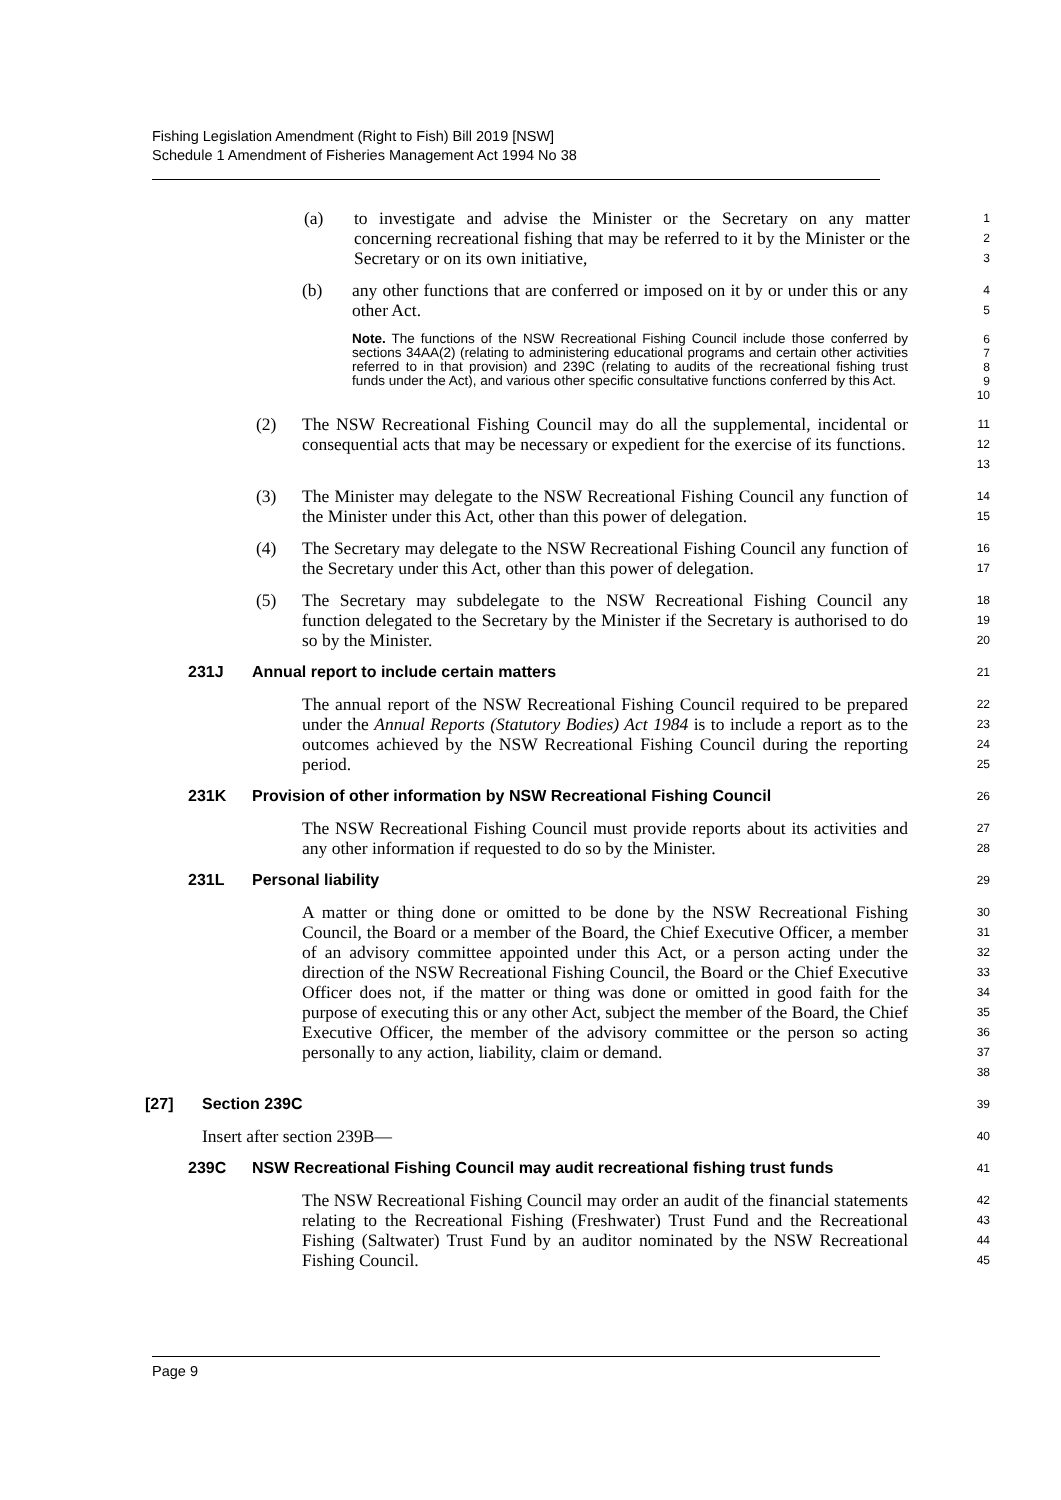Fishing Legislation Amendment (Right to Fish) Bill 2019 [NSW]
Schedule 1 Amendment of Fisheries Management Act 1994 No 38
(a) to investigate and advise the Minister or the Secretary on any matter concerning recreational fishing that may be referred to it by the Minister or the Secretary or on its own initiative,
1
2
3
(b) any other functions that are conferred or imposed on it by or under this or any other Act.
4
5
Note. The functions of the NSW Recreational Fishing Council include those conferred by sections 34AA(2) (relating to administering educational programs and certain other activities referred to in that provision) and 239C (relating to audits of the recreational fishing trust funds under the Act), and various other specific consultative functions conferred by this Act.
6
7
8
9
10
(2) The NSW Recreational Fishing Council may do all the supplemental, incidental or consequential acts that may be necessary or expedient for the exercise of its functions.
11
12
13
(3) The Minister may delegate to the NSW Recreational Fishing Council any function of the Minister under this Act, other than this power of delegation.
14
15
(4) The Secretary may delegate to the NSW Recreational Fishing Council any function of the Secretary under this Act, other than this power of delegation.
16
17
(5) The Secretary may subdelegate to the NSW Recreational Fishing Council any function delegated to the Secretary by the Minister if the Secretary is authorised to do so by the Minister.
18
19
20
231J Annual report to include certain matters
21
The annual report of the NSW Recreational Fishing Council required to be prepared under the Annual Reports (Statutory Bodies) Act 1984 is to include a report as to the outcomes achieved by the NSW Recreational Fishing Council during the reporting period.
22
23
24
25
231K Provision of other information by NSW Recreational Fishing Council
26
The NSW Recreational Fishing Council must provide reports about its activities and any other information if requested to do so by the Minister.
27
28
231L Personal liability
29
A matter or thing done or omitted to be done by the NSW Recreational Fishing Council, the Board or a member of the Board, the Chief Executive Officer, a member of an advisory committee appointed under this Act, or a person acting under the direction of the NSW Recreational Fishing Council, the Board or the Chief Executive Officer does not, if the matter or thing was done or omitted in good faith for the purpose of executing this or any other Act, subject the member of the Board, the Chief Executive Officer, the member of the advisory committee or the person so acting personally to any action, liability, claim or demand.
30
31
32
33
34
35
36
37
38
[27] Section 239C
39
Insert after section 239B—
40
239C NSW Recreational Fishing Council may audit recreational fishing trust funds
41
The NSW Recreational Fishing Council may order an audit of the financial statements relating to the Recreational Fishing (Freshwater) Trust Fund and the Recreational Fishing (Saltwater) Trust Fund by an auditor nominated by the NSW Recreational Fishing Council.
42
43
44
45
Page 9